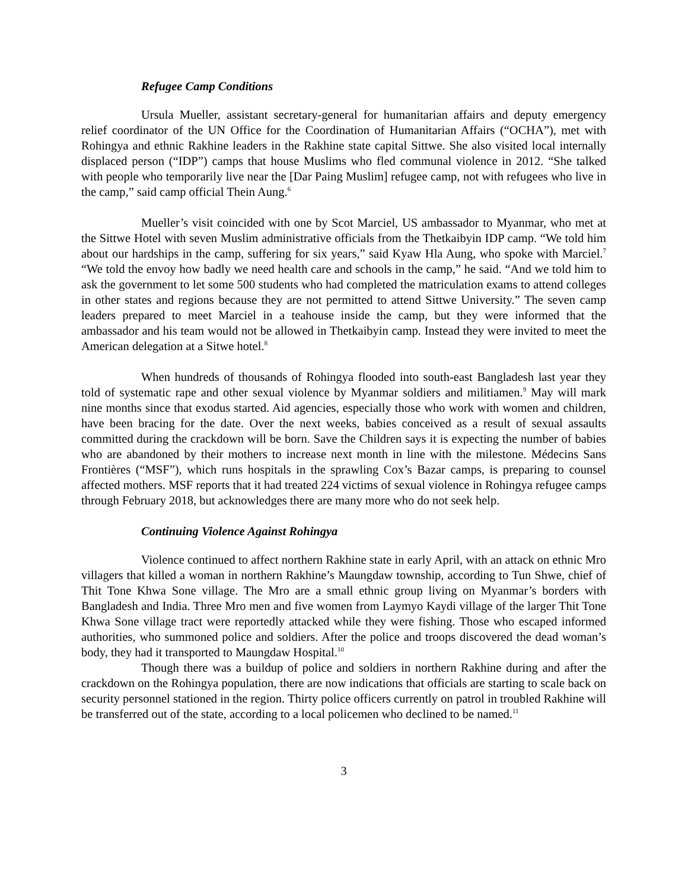Refugee Camp Conditions
Ursula Mueller, assistant secretary-general for humanitarian affairs and deputy emergency relief coordinator of the UN Office for the Coordination of Humanitarian Affairs (“OCHA”), met with Rohingya and ethnic Rakhine leaders in the Rakhine state capital Sittwe. She also visited local internally displaced person (“IDP”) camps that house Muslims who fled communal violence in 2012. “She talked with people who temporarily live near the [Dar Paing Muslim] refugee camp, not with refugees who live in the camp,” said camp official Thein Aung.<sup>6</sup>
Mueller’s visit coincided with one by Scot Marciel, US ambassador to Myanmar, who met at the Sittwe Hotel with seven Muslim administrative officials from the Thetkaibyin IDP camp. “We told him about our hardships in the camp, suffering for six years,” said Kyaw Hla Aung, who spoke with Marciel.<sup>7</sup> “We told the envoy how badly we need health care and schools in the camp,” he said. “And we told him to ask the government to let some 500 students who had completed the matriculation exams to attend colleges in other states and regions because they are not permitted to attend Sittwe University.” The seven camp leaders prepared to meet Marciel in a teahouse inside the camp, but they were informed that the ambassador and his team would not be allowed in Thetkaibyin camp. Instead they were invited to meet the American delegation at a Sitwe hotel.<sup>8</sup>
When hundreds of thousands of Rohingya flooded into south-east Bangladesh last year they told of systematic rape and other sexual violence by Myanmar soldiers and militiamen.<sup>9</sup> May will mark nine months since that exodus started. Aid agencies, especially those who work with women and children, have been bracing for the date. Over the next weeks, babies conceived as a result of sexual assaults committed during the crackdown will be born. Save the Children says it is expecting the number of babies who are abandoned by their mothers to increase next month in line with the milestone. Médecins Sans Frontières (“MSF”), which runs hospitals in the sprawling Cox’s Bazar camps, is preparing to counsel affected mothers. MSF reports that it had treated 224 victims of sexual violence in Rohingya refugee camps through February 2018, but acknowledges there are many more who do not seek help.
Continuing Violence Against Rohingya
Violence continued to affect northern Rakhine state in early April, with an attack on ethnic Mro villagers that killed a woman in northern Rakhine’s Maungdaw township, according to Tun Shwe, chief of Thit Tone Khwa Sone village. The Mro are a small ethnic group living on Myanmar’s borders with Bangladesh and India. Three Mro men and five women from Laymyo Kaydi village of the larger Thit Tone Khwa Sone village tract were reportedly attacked while they were fishing. Those who escaped informed authorities, who summoned police and soldiers. After the police and troops discovered the dead woman’s body, they had it transported to Maungdaw Hospital.<sup>10</sup>
Though there was a buildup of police and soldiers in northern Rakhine during and after the crackdown on the Rohingya population, there are now indications that officials are starting to scale back on security personnel stationed in the region. Thirty police officers currently on patrol in troubled Rakhine will be transferred out of the state, according to a local policemen who declined to be named.<sup>11</sup>
3